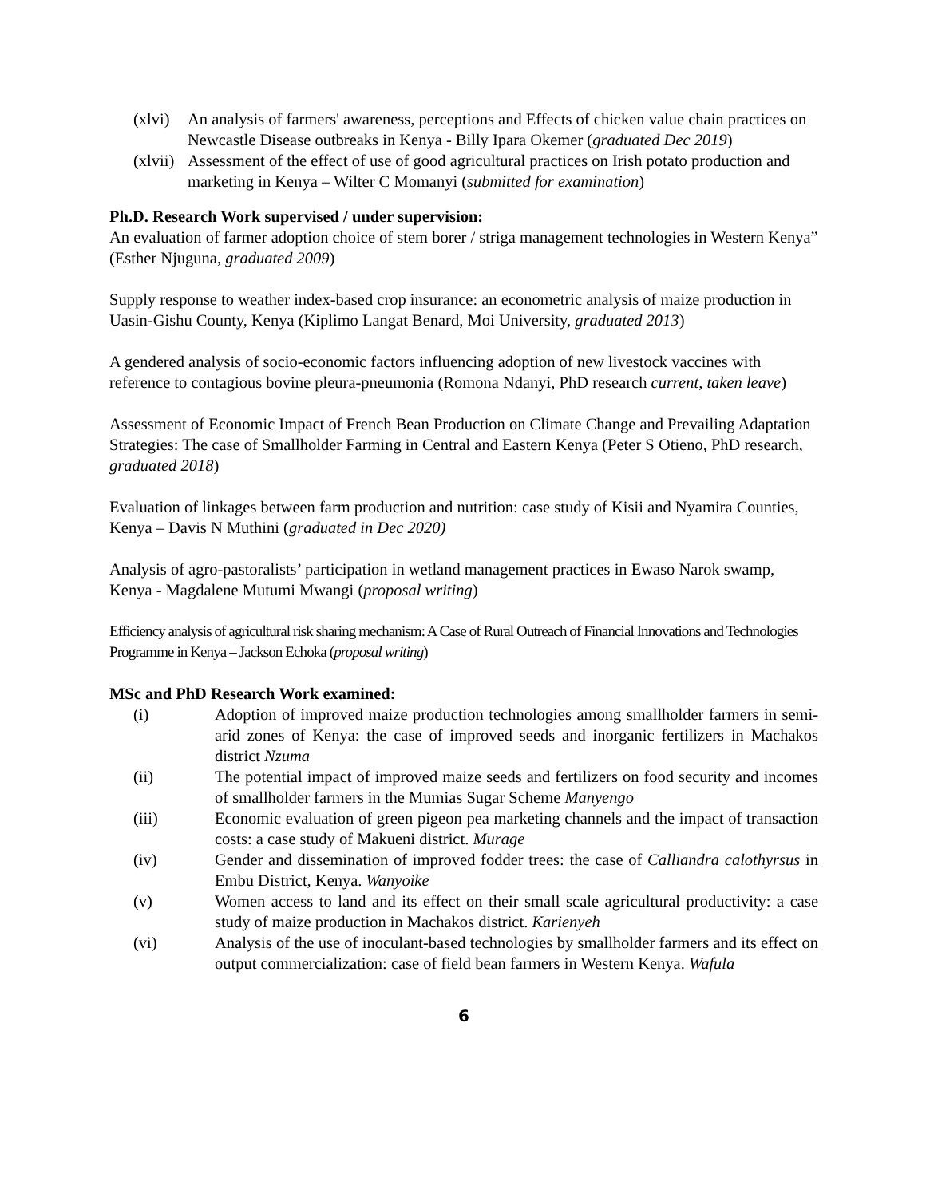(xlvi) An analysis of farmers' awareness, perceptions and Effects of chicken value chain practices on Newcastle Disease outbreaks in Kenya - Billy Ipara Okemer (graduated Dec 2019)
(xlvii) Assessment of the effect of use of good agricultural practices on Irish potato production and marketing in Kenya – Wilter C Momanyi (submitted for examination)
Ph.D. Research Work supervised / under supervision:
An evaluation of farmer adoption choice of stem borer / striga management technologies in Western Kenya” (Esther Njuguna, graduated 2009)
Supply response to weather index-based crop insurance: an econometric analysis of maize production in Uasin-Gishu County, Kenya (Kiplimo Langat Benard, Moi University, graduated 2013)
A gendered analysis of socio-economic factors influencing adoption of new livestock vaccines with reference to contagious bovine pleura-pneumonia (Romona Ndanyi, PhD research current, taken leave)
Assessment of Economic Impact of French Bean Production on Climate Change and Prevailing Adaptation Strategies: The case of Smallholder Farming in Central and Eastern Kenya (Peter S Otieno, PhD research, graduated 2018)
Evaluation of linkages between farm production and nutrition: case study of Kisii and Nyamira Counties, Kenya – Davis N Muthini (graduated in Dec 2020)
Analysis of agro-pastoralists’ participation in wetland management practices in Ewaso Narok swamp, Kenya - Magdalene Mutumi Mwangi (proposal writing)
Efficiency analysis of agricultural risk sharing mechanism: A Case of Rural Outreach of Financial Innovations and Technologies Programme in Kenya – Jackson Echoka (proposal writing)
MSc and PhD Research Work examined:
(i) Adoption of improved maize production technologies among smallholder farmers in semi-arid zones of Kenya: the case of improved seeds and inorganic fertilizers in Machakos district Nzuma
(ii) The potential impact of improved maize seeds and fertilizers on food security and incomes of smallholder farmers in the Mumias Sugar Scheme Manyengo
(iii) Economic evaluation of green pigeon pea marketing channels and the impact of transaction costs: a case study of Makueni district. Murage
(iv) Gender and dissemination of improved fodder trees: the case of Calliandra calothyrsus in Embu District, Kenya. Wanyoike
(v) Women access to land and its effect on their small scale agricultural productivity: a case study of maize production in Machakos district. Karienyeh
(vi) Analysis of the use of inoculant-based technologies by smallholder farmers and its effect on output commercialization: case of field bean farmers in Western Kenya. Wafula
6